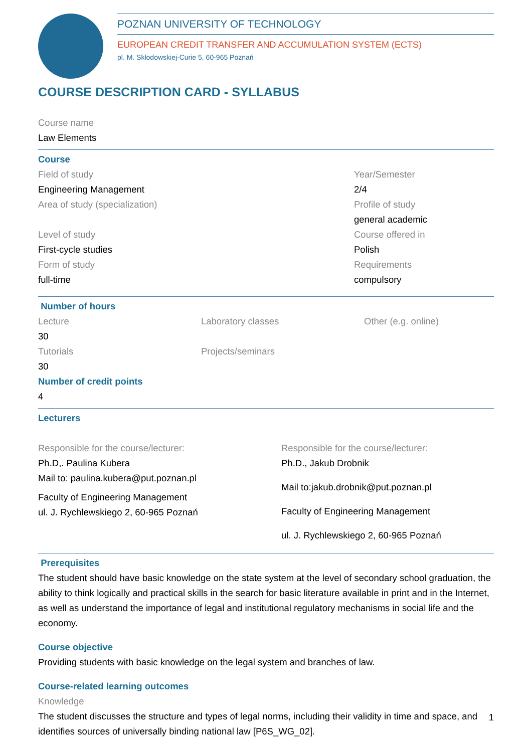POZNAN UNIVERSITY OF TECHNOLOGY
EUROPEAN CREDIT TRANSFER AND ACCUMULATION SYSTEM (ECTS)
pl. M. Skłodowskiej-Curie 5, 60-965 Poznań
COURSE DESCRIPTION CARD - SYLLABUS
Course name
Law Elements
Course
Field of study
Engineering Management
Area of study (specialization)
Level of study
First-cycle studies
Form of study
full-time
Year/Semester
2/4
Profile of study
general academic
Course offered in
Polish
Requirements
compulsory
Number of hours
Lecture
30
Tutorials
30
Laboratory classes
Projects/seminars
Other (e.g. online)
Number of credit points
4
Lecturers
Responsible for the course/lecturer:
Ph.D,. Paulina Kubera
Mail to: paulina.kubera@put.poznan.pl
Faculty of Engineering Management
ul. J. Rychlewskiego 2, 60-965 Poznań
Responsible for the course/lecturer:
Ph.D., Jakub Drobnik
Mail to:jakub.drobnik@put.poznan.pl
Faculty of Engineering Management
ul. J. Rychlewskiego 2, 60-965 Poznań
Prerequisites
The student should have basic knowledge on the state system at the level of secondary school graduation, the ability to think logically and practical skills in the search for basic literature available in print and in the Internet, as well as understand the importance of legal and institutional regulatory mechanisms in social life and the economy.
Course objective
Providing students with basic knowledge on the legal system and branches of law.
Course-related learning outcomes
Knowledge
The student discusses the structure and types of legal norms, including their validity in time and space, and identifies sources of universally binding national law [P6S_WG_02].
1